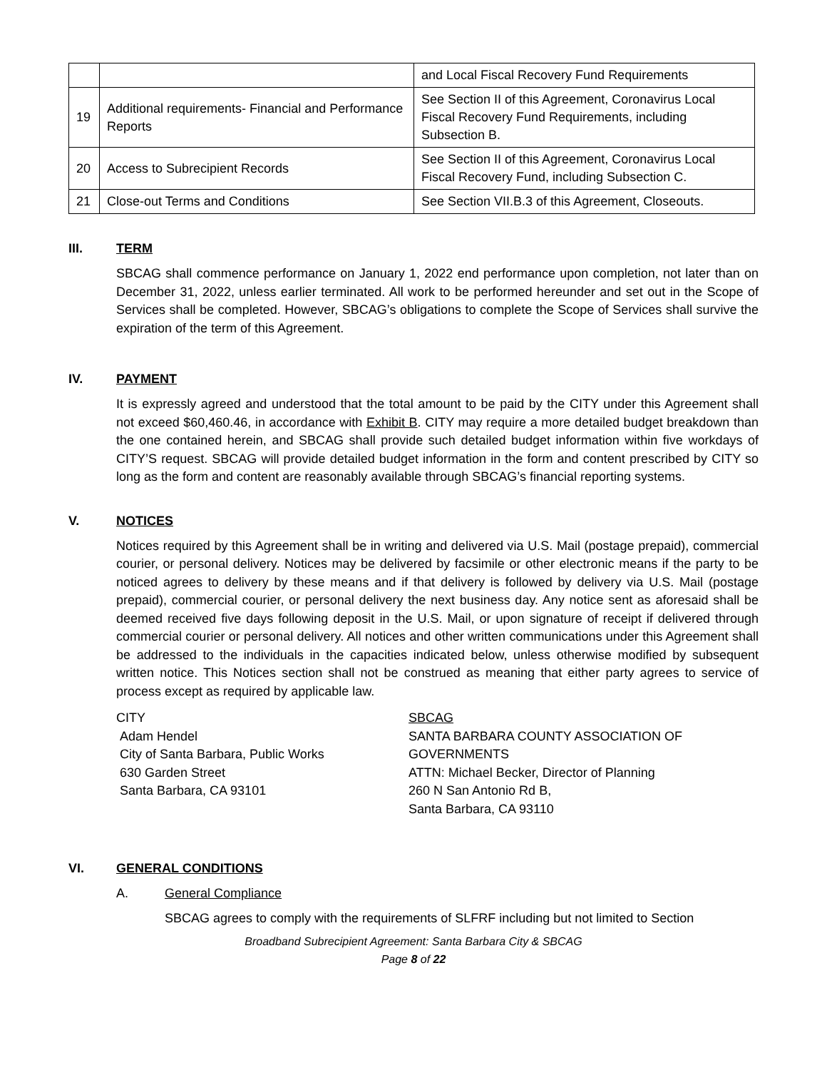| | | and Local Fiscal Recovery Fund Requirements |
| 19 | Additional requirements- Financial and Performance Reports | See Section II of this Agreement, Coronavirus Local Fiscal Recovery Fund Requirements, including Subsection B. |
| 20 | Access to Subrecipient Records | See Section II of this Agreement, Coronavirus Local Fiscal Recovery Fund, including Subsection C. |
| 21 | Close-out Terms and Conditions | See Section VII.B.3 of this Agreement, Closeouts. |
III. TERM
SBCAG shall commence performance on January 1, 2022 end performance upon completion, not later than on December 31, 2022, unless earlier terminated. All work to be performed hereunder and set out in the Scope of Services shall be completed. However, SBCAG’s obligations to complete the Scope of Services shall survive the expiration of the term of this Agreement.
IV. PAYMENT
It is expressly agreed and understood that the total amount to be paid by the CITY under this Agreement shall not exceed $60,460.46, in accordance with Exhibit B. CITY may require a more detailed budget breakdown than the one contained herein, and SBCAG shall provide such detailed budget information within five workdays of CITY’S request. SBCAG will provide detailed budget information in the form and content prescribed by CITY so long as the form and content are reasonably available through SBCAG’s financial reporting systems.
V. NOTICES
Notices required by this Agreement shall be in writing and delivered via U.S. Mail (postage prepaid), commercial courier, or personal delivery. Notices may be delivered by facsimile or other electronic means if the party to be noticed agrees to delivery by these means and if that delivery is followed by delivery via U.S. Mail (postage prepaid), commercial courier, or personal delivery the next business day. Any notice sent as aforesaid shall be deemed received five days following deposit in the U.S. Mail, or upon signature of receipt if delivered through commercial courier or personal delivery. All notices and other written communications under this Agreement shall be addressed to the individuals in the capacities indicated below, unless otherwise modified by subsequent written notice. This Notices section shall not be construed as meaning that either party agrees to service of process except as required by applicable law.
CITY
Adam Hendel
City of Santa Barbara, Public Works
630 Garden Street
Santa Barbara, CA 93101
SBCAG
SANTA BARBARA COUNTY ASSOCIATION OF GOVERNMENTS
ATTN: Michael Becker, Director of Planning
260 N San Antonio Rd B,
Santa Barbara, CA 93110
VI. GENERAL CONDITIONS
A. General Compliance
SBCAG agrees to comply with the requirements of SLFRF including but not limited to Section
Broadband Subrecipient Agreement: Santa Barbara City & SBCAG
Page 8 of 22